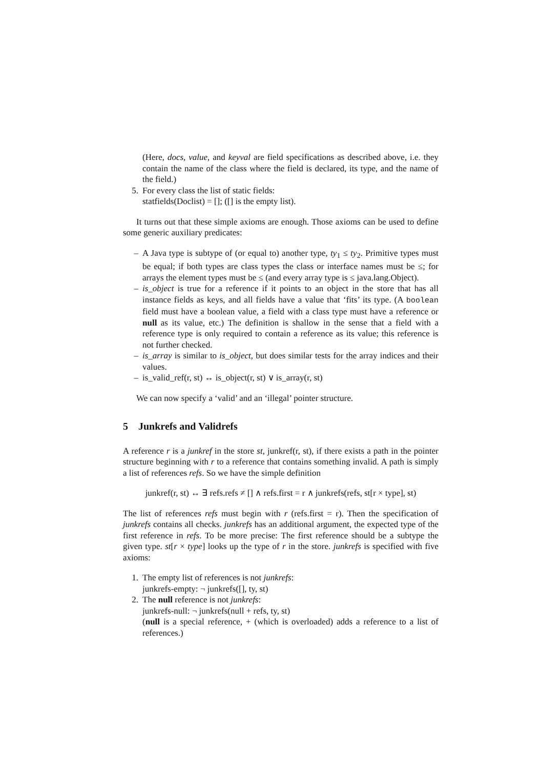(Here, docs, value, and keyval are field specifications as described above, i.e. they contain the name of the class where the field is declared, its type, and the name of the field.)
5. For every class the list of static fields:
statfields(Doclist) = []; ([] is the empty list).
It turns out that these simple axioms are enough. Those axioms can be used to define some generic auxiliary predicates:
– A Java type is subtype of (or equal to) another type, ty<sub>1</sub> ≤ ty<sub>2</sub>. Primitive types must be equal; if both types are class types the class or interface names must be ≤; for arrays the element types must be ≤ (and every array type is ≤ java.lang.Object).
– is_object is true for a reference if it points to an object in the store that has all instance fields as keys, and all fields have a value that ‘fits’ its type. (A boolean field must have a boolean value, a field with a class type must have a reference or null as its value, etc.) The definition is shallow in the sense that a field with a reference type is only required to contain a reference as its value; this reference is not further checked.
– is_array is similar to is_object, but does similar tests for the array indices and their values.
– is_valid_ref(r, st) ↔ is_object(r, st) ∨ is_array(r, st)
We can now specify a ‘valid’ and an ‘illegal’ pointer structure.
5 Junkrefs and Validrefs
A reference r is a junkref in the store st, junkref(r, st), if there exists a path in the pointer structure beginning with r to a reference that contains something invalid. A path is simply a list of references refs. So we have the simple definition
junkref(r, st) ↔ ∃ refs.refs ≠ [] ∧ refs.first = r ∧ junkrefs(refs, st[r × type], st)
The list of references refs must begin with r (refs.first = r). Then the specification of junkrefs contains all checks. junkrefs has an additional argument, the expected type of the first reference in refs. To be more precise: The first reference should be a subtype the given type. st[r × type] looks up the type of r in the store. junkrefs is specified with five axioms:
1. The empty list of references is not junkrefs:
junkrefs-empty: ¬ junkrefs([], ty, st)
2. The null reference is not junkrefs:
junkrefs-null: ¬ junkrefs(null + refs, ty, st)
(null is a special reference, + (which is overloaded) adds a reference to a list of references.)